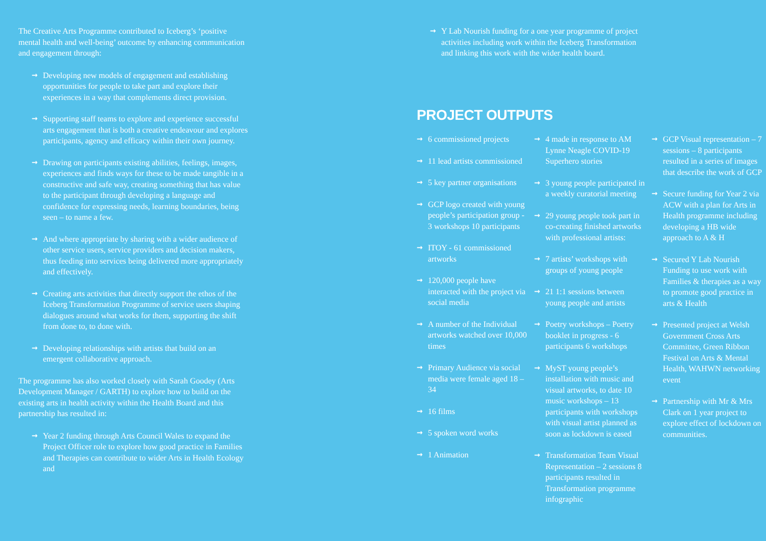The Creative Arts Programme contributed to Iceberg’s ‘positive mental health and well-being’ outcome by enhancing communication and engagement through:
→ Developing new models of engagement and establishing opportunities for people to take part and explore their experiences in a way that complements direct provision.
→ Supporting staff teams to explore and experience successful arts engagement that is both a creative endeavour and explores participants, agency and efficacy within their own journey.
→ Drawing on participants existing abilities, feelings, images, experiences and finds ways for these to be made tangible in a constructive and safe way, creating something that has value to the participant through developing a language and confidence for expressing needs, learning boundaries, being seen – to name a few.
→ And where appropriate by sharing with a wider audience of other service users, service providers and decision makers, thus feeding into services being delivered more appropriately and effectively.
→ Creating arts activities that directly support the ethos of the Iceberg Transformation Programme of service users shaping dialogues around what works for them, supporting the shift from done to, to done with.
→ Developing relationships with artists that build on an emergent collaborative approach.
The programme has also worked closely with Sarah Goodey (Arts Development Manager / GARTH) to explore how to build on the existing arts in health activity within the Health Board and this partnership has resulted in:
→ Year 2 funding through Arts Council Wales to expand the Project Officer role to explore how good practice in Families and Therapies can contribute to wider Arts in Health Ecology and
→ Y Lab Nourish funding for a one year programme of project activities including work within the Iceberg Transformation and linking this work with the wider health board.
PROJECT OUTPUTS
→ 6 commissioned projects
→ 11 lead artists commissioned
→ 5 key partner organisations
→ GCP logo created with young people’s participation group - 3 workshops 10 participants
→ ITOY - 61 commissioned artworks
→ 120,000 people have interacted with the project via social media
→ A number of the Individual artworks watched over 10,000 times
→ Primary Audience via social media were female aged 18 – 34
→ 16 films
→ 5 spoken word works
→ 1 Animation
→ 4 made in response to AM Lynne Neagle COVID-19 Superhero stories
→ 3 young people participated in a weekly curatorial meeting
→ 29 young people took part in co-creating finished artworks with professional artists:
→ 7 artists’ workshops with groups of young people
→ 21 1:1 sessions between young people and artists
→ Poetry workshops – Poetry booklet in progress - 6 participants 6 workshops
→ MyST young people’s installation with music and visual artworks, to date 10 music workshops – 13 participants with workshops with visual artist planned as soon as lockdown is eased
→ Transformation Team Visual Representation – 2 sessions 8 participants resulted in Transformation programme infographic
→ GCP Visual representation – 7 sessions – 8 participants resulted in a series of images that describe the work of GCP
→ Secure funding for Year 2 via ACW with a plan for Arts in Health programme including developing a HB wide approach to A & H
→ Secured Y Lab Nourish Funding to use work with Families & therapies as a way to promote good practice in arts & Health
→ Presented project at Welsh Government Cross Arts Committee, Green Ribbon Festival on Arts & Mental Health, WAHWN networking event
→ Partnership with Mr & Mrs Clark on 1 year project to explore effect of lockdown on communities.